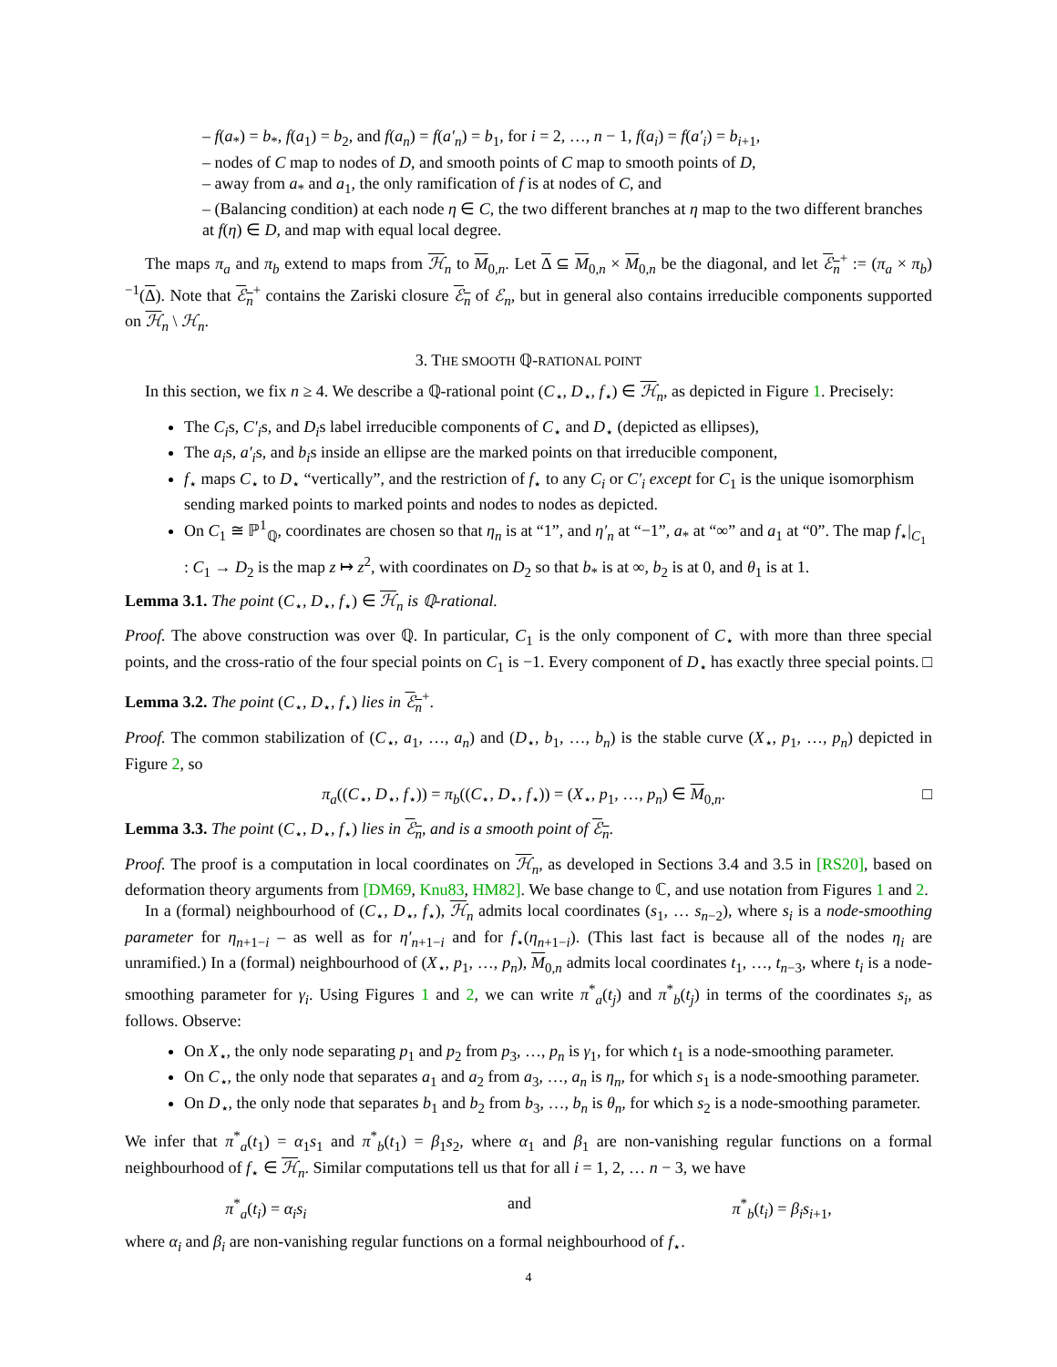– f(a<sub>*</sub>) = b<sub>*</sub>, f(a<sub>1</sub>) = b<sub>2</sub>, and f(a<sub>n</sub>) = f(a′<sub>n</sub>) = b<sub>1</sub>, for i = 2, …, n − 1, f(a<sub>i</sub>) = f(a′<sub>i</sub>) = b<sub>i+1</sub>,
– nodes of C map to nodes of D, and smooth points of C map to smooth points of D,
– away from a<sub>*</sub> and a<sub>1</sub>, the only ramification of f is at nodes of C, and
– (Balancing condition) at each node η ∈ C, the two different branches at η map to the two different branches at f(η) ∈ D, and map with equal local degree.
The maps π<sub>a</sub> and π<sub>b</sub> extend to maps from ℋ<sub>n</sub> to M<sub>0,n</sub>. Let Δ ⊆ M<sub>0,n</sub> × M<sub>0,n</sub> be the diagonal, and let ℰ<sub>n</sub><sup>+</sup> := (π<sub>a</sub> × π<sub>b</sub>)<sup>−1</sup>(Δ). Note that ℰ<sub>n</sub><sup>+</sup> contains the Zariski closure ℰ<sub>n</sub> of ℰ<sub>n</sub>, but in general also contains irreducible components supported on ℋ<sub>n</sub> \ ℋ<sub>n</sub>.
3. THE SMOOTH ℚ-RATIONAL POINT
In this section, we fix n ≥ 4. We describe a ℚ-rational point (C<sub>⋆</sub>, D<sub>⋆</sub>, f<sub>⋆</sub>) ∈ ℋ<sub>n</sub>, as depicted in Figure 1. Precisely:
The C<sub>i</sub>s, C′<sub>i</sub>s, and D<sub>i</sub>s label irreducible components of C<sub>⋆</sub> and D<sub>⋆</sub> (depicted as ellipses),
The a<sub>i</sub>s, a′<sub>i</sub>s, and b<sub>i</sub>s inside an ellipse are the marked points on that irreducible component,
f<sub>⋆</sub> maps C<sub>⋆</sub> to D<sub>⋆</sub> “vertically”, and the restriction of f<sub>⋆</sub> to any C<sub>i</sub> or C′<sub>i</sub> except for C<sub>1</sub> is the unique isomorphism sending marked points to marked points and nodes to nodes as depicted.
On C<sub>1</sub> ≅ ℙ<sup>1</sup><sub>ℚ</sub>, coordinates are chosen so that η<sub>n</sub> is at “1”, and η′<sub>n</sub> at “−1”, a<sub>*</sub> at “∞” and a<sub>1</sub> at “0”. The map f<sub>⋆</sub>|<sub>C<sub>1</sub></sub> : C<sub>1</sub> → D<sub>2</sub> is the map z ↦ z<sup>2</sup>, with coordinates on D<sub>2</sub> so that b<sub>*</sub> is at ∞, b<sub>2</sub> is at 0, and θ<sub>1</sub> is at 1.
Lemma 3.1. The point (C<sub>⋆</sub>, D<sub>⋆</sub>, f<sub>⋆</sub>) ∈ ℋ<sub>n</sub> is ℚ-rational.
Proof. The above construction was over ℚ. In particular, C<sub>1</sub> is the only component of C<sub>⋆</sub> with more than three special points, and the cross-ratio of the four special points on C<sub>1</sub> is −1. Every component of D<sub>⋆</sub> has exactly three special points. □
Lemma 3.2. The point (C<sub>⋆</sub>, D<sub>⋆</sub>, f<sub>⋆</sub>) lies in ℰ<sub>n</sub><sup>+</sup>.
Proof. The common stabilization of (C<sub>⋆</sub>, a<sub>1</sub>, …, a<sub>n</sub>) and (D<sub>⋆</sub>, b<sub>1</sub>, …, b<sub>n</sub>) is the stable curve (X<sub>⋆</sub>, p<sub>1</sub>, …, p<sub>n</sub>) depicted in Figure 2, so
π<sub>a</sub>((C<sub>⋆</sub>, D<sub>⋆</sub>, f<sub>⋆</sub>)) = π<sub>b</sub>((C<sub>⋆</sub>, D<sub>⋆</sub>, f<sub>⋆</sub>)) = (X<sub>⋆</sub>, p<sub>1</sub>, …, p<sub>n</sub>) ∈ M<sub>0,n</sub>. □
Lemma 3.3. The point (C<sub>⋆</sub>, D<sub>⋆</sub>, f<sub>⋆</sub>) lies in ℰ<sub>n</sub>, and is a smooth point of ℰ<sub>n</sub>.
Proof. The proof is a computation in local coordinates on ℋ<sub>n</sub>, as developed in Sections 3.4 and 3.5 in [RS20], based on deformation theory arguments from [DM69, Knu83, HM82]. We base change to ℂ, and use notation from Figures 1 and 2.
In a (formal) neighbourhood of (C<sub>⋆</sub>, D<sub>⋆</sub>, f<sub>⋆</sub>), ℋ<sub>n</sub> admits local coordinates (s<sub>1</sub>, … s<sub>n−2</sub>), where s<sub>i</sub> is a node-smoothing parameter for η<sub>n+1−i</sub> – as well as for η′<sub>n+1−i</sub> and for f<sub>⋆</sub>(η<sub>n+1−i</sub>). (This last fact is because all of the nodes η<sub>i</sub> are unramified.) In a (formal) neighbourhood of (X<sub>⋆</sub>, p<sub>1</sub>, …, p<sub>n</sub>), M<sub>0,n</sub> admits local coordinates t<sub>1</sub>, …, t<sub>n−3</sub>, where t<sub>i</sub> is a node-smoothing parameter for γ<sub>i</sub>. Using Figures 1 and 2, we can write π<sup>*</sup><sub>a</sub>(t<sub>j</sub>) and π<sup>*</sup><sub>b</sub>(t<sub>j</sub>) in terms of the coordinates s<sub>i</sub>, as follows. Observe:
On X<sub>⋆</sub>, the only node separating p<sub>1</sub> and p<sub>2</sub> from p<sub>3</sub>, …, p<sub>n</sub> is γ<sub>1</sub>, for which t<sub>1</sub> is a node-smoothing parameter.
On C<sub>⋆</sub>, the only node that separates a<sub>1</sub> and a<sub>2</sub> from a<sub>3</sub>, …, a<sub>n</sub> is η<sub>n</sub>, for which s<sub>1</sub> is a node-smoothing parameter.
On D<sub>⋆</sub>, the only node that separates b<sub>1</sub> and b<sub>2</sub> from b<sub>3</sub>, …, b<sub>n</sub> is θ<sub>n</sub>, for which s<sub>2</sub> is a node-smoothing parameter.
We infer that π<sup>*</sup><sub>a</sub>(t<sub>1</sub>) = α<sub>1</sub>s<sub>1</sub> and π<sup>*</sup><sub>b</sub>(t<sub>1</sub>) = β<sub>1</sub>s<sub>2</sub>, where α<sub>1</sub> and β<sub>1</sub> are non-vanishing regular functions on a formal neighbourhood of f<sub>⋆</sub> ∈ ℋ<sub>n</sub>. Similar computations tell us that for all i = 1, 2, … n − 3, we have
π<sup>*</sup><sub>a</sub>(t<sub>i</sub>) = α<sub>i</sub>s<sub>i</sub> and π<sup>*</sup><sub>b</sub>(t<sub>i</sub>) = β<sub>i</sub>s<sub>i+1</sub>,
where α<sub>i</sub> and β<sub>i</sub> are non-vanishing regular functions on a formal neighbourhood of f<sub>⋆</sub>.
4